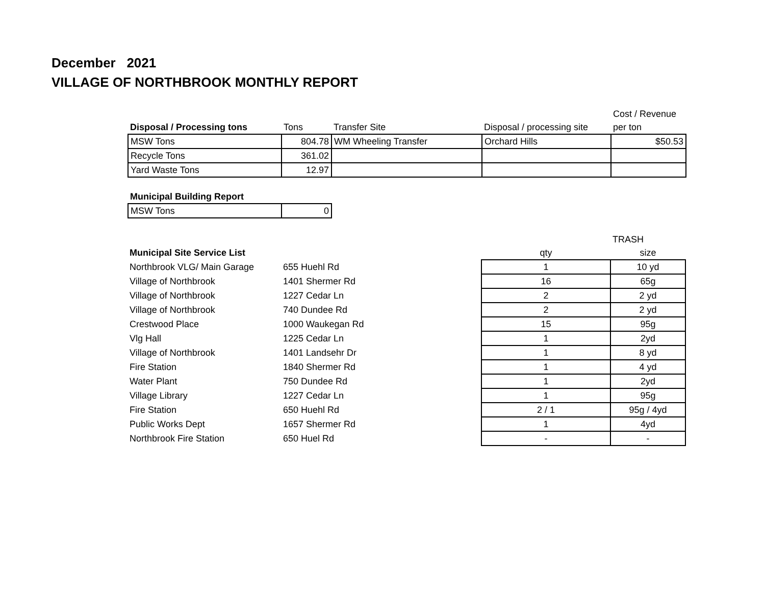December 2021
VILLAGE OF NORTHBROOK MONTHLY REPORT
| | | | | Cost / Revenue |
| --- | --- | --- | --- | --- |
| Disposal / Processing tons | Tons | Transfer Site | Disposal / processing site | per ton |
| MSW Tons | 804.78 | WM Wheeling Transfer | Orchard Hills | $50.53 |
| Recycle Tons | 361.02 | | | |
| Yard Waste Tons | 12.97 | | | |
| Municipal Building Report | |
| --- | --- |
| MSW Tons | 0 |
| | | | TRASH |
| --- | --- | --- | --- |
| Municipal Site Service List | | qty | size |
| Northbrook VLG/ Main Garage | 655 Huehl Rd | 1 | 10 yd |
| Village of Northbrook | 1401 Shermer Rd | 16 | 65g |
| Village of Northbrook | 1227 Cedar Ln | 2 | 2 yd |
| Village of Northbrook | 740 Dundee Rd | 2 | 2 yd |
| Crestwood Place | 1000 Waukegan Rd | 15 | 95g |
| Vlg Hall | 1225 Cedar Ln | 1 | 2yd |
| Village of Northbrook | 1401 Landsehr Dr | 1 | 8 yd |
| Fire Station | 1840 Shermer Rd | 1 | 4 yd |
| Water Plant | 750 Dundee Rd | 1 | 2yd |
| Village Library | 1227 Cedar Ln | 1 | 95g |
| Fire Station | 650 Huehl Rd | 2 / 1 | 95g / 4yd |
| Public Works Dept | 1657 Shermer Rd | 1 | 4yd |
| Northbrook Fire Station | 650 Huel Rd | - | - |